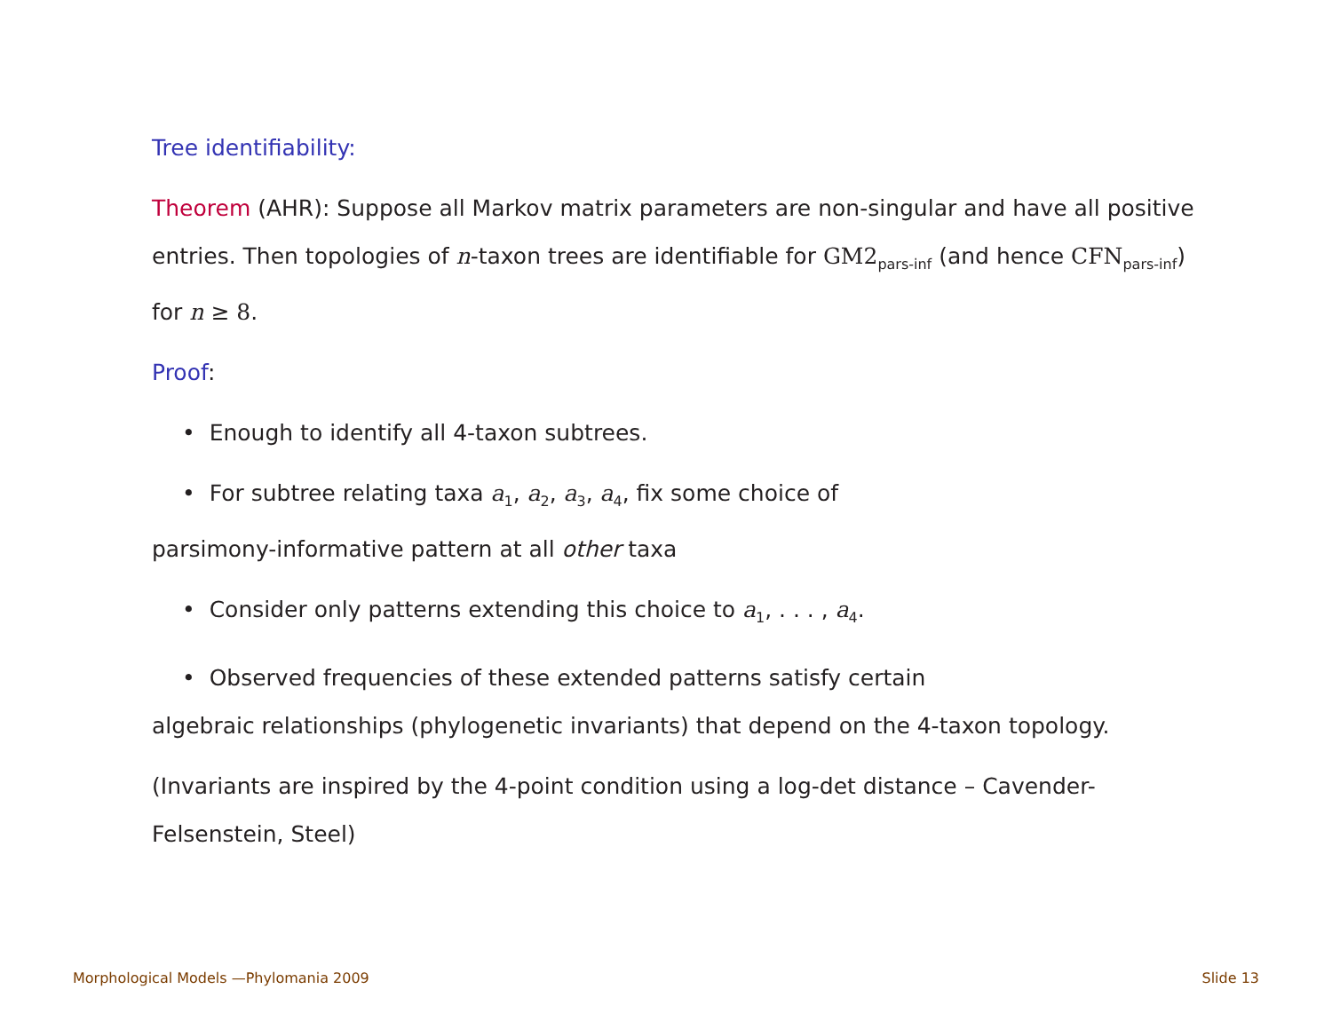Tree identifiability:
Theorem (AHR): Suppose all Markov matrix parameters are non-singular and have all positive entries. Then topologies of n-taxon trees are identifiable for GM2<sub>pars-inf</sub> (and hence CFN<sub>pars-inf</sub>) for n ≥ 8.
Proof:
• Enough to identify all 4-taxon subtrees.
• For subtree relating taxa a<sub>1</sub>, a<sub>2</sub>, a<sub>3</sub>, a<sub>4</sub>, fix some choice of
parsimony-informative pattern at all other taxa
• Consider only patterns extending this choice to a<sub>1</sub>, . . . , a<sub>4</sub>.
• Observed frequencies of these extended patterns satisfy certain
algebraic relationships (phylogenetic invariants) that depend on the 4-taxon topology.
(Invariants are inspired by the 4-point condition using a log-det distance – Cavender-Felsenstein, Steel)
Morphological Models —Phylomania 2009 Slide 13